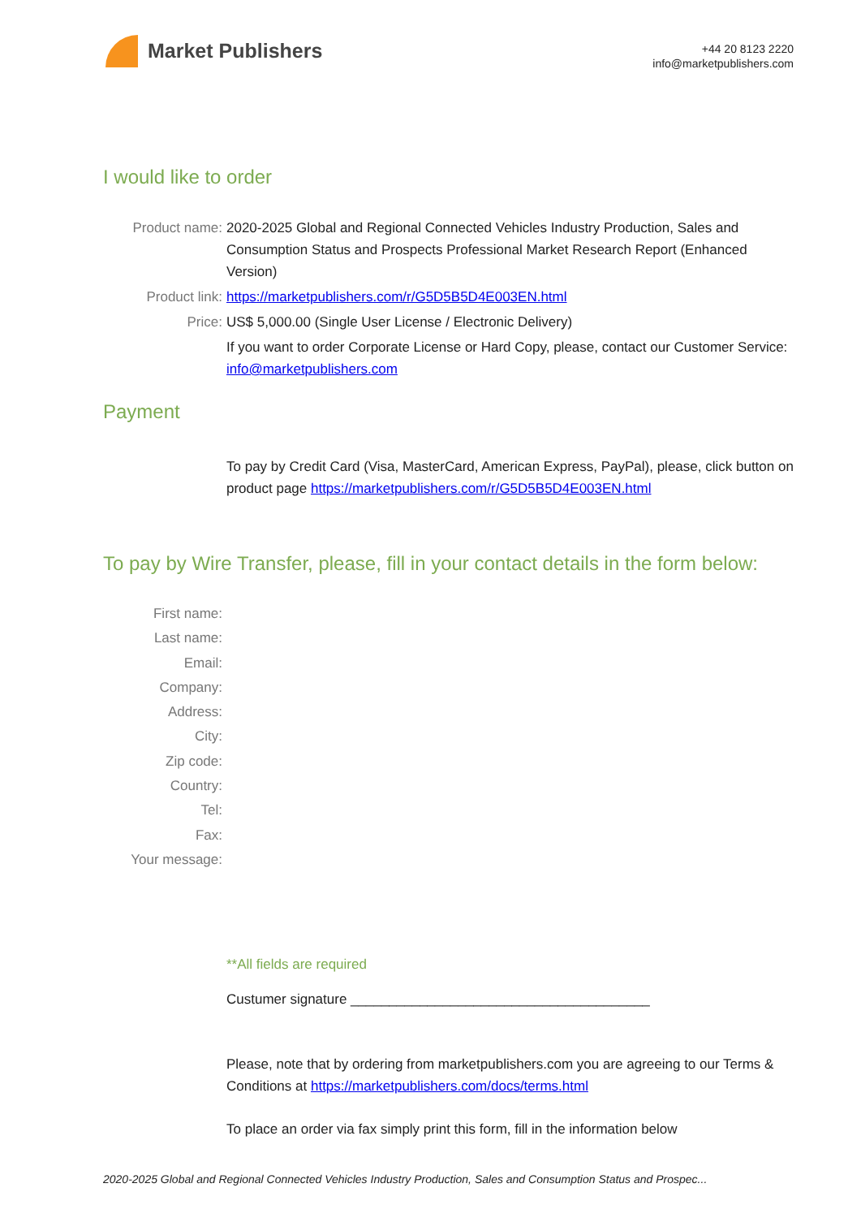Market Publishers
+44 20 8123 2220
info@marketpublishers.com
I would like to order
Product name: 2020-2025 Global and Regional Connected Vehicles Industry Production, Sales and Consumption Status and Prospects Professional Market Research Report (Enhanced Version)
Product link: https://marketpublishers.com/r/G5D5B5D4E003EN.html
Price: US$ 5,000.00 (Single User License / Electronic Delivery)
If you want to order Corporate License or Hard Copy, please, contact our Customer Service:
info@marketpublishers.com
Payment
To pay by Credit Card (Visa, MasterCard, American Express, PayPal), please, click button on product page https://marketpublishers.com/r/G5D5B5D4E003EN.html
To pay by Wire Transfer, please, fill in your contact details in the form below:
First name:
Last name:
Email:
Company:
Address:
City:
Zip code:
Country:
Tel:
Fax:
Your message:
**All fields are required
Custumer signature _______________________________________
Please, note that by ordering from marketpublishers.com you are agreeing to our Terms & Conditions at https://marketpublishers.com/docs/terms.html
To place an order via fax simply print this form, fill in the information below
2020-2025 Global and Regional Connected Vehicles Industry Production, Sales and Consumption Status and Prospec...